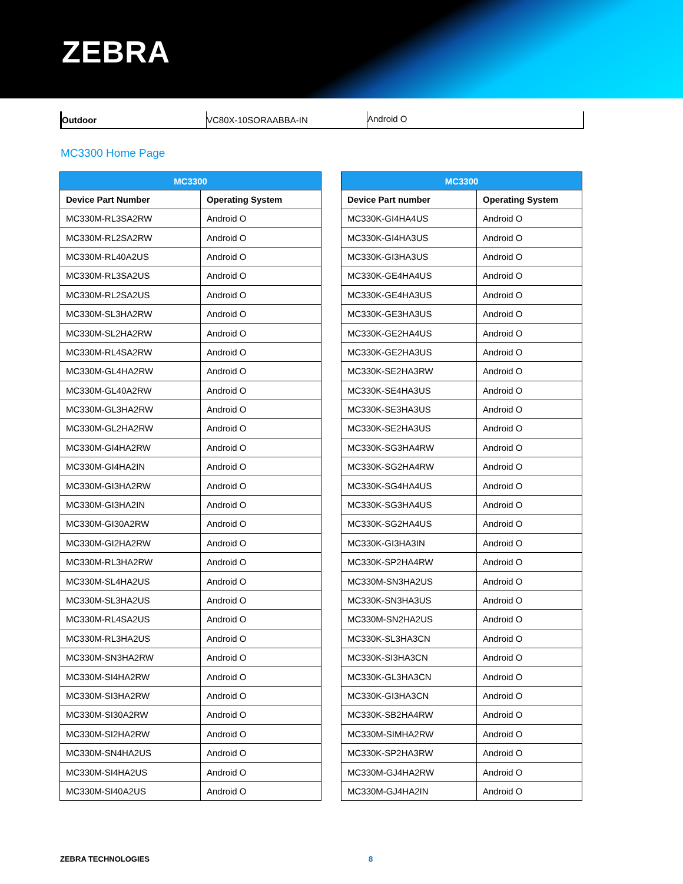ZEBRA
Outdoor VC80X-10SORAABBA-IN Android O
MC3300 Home Page
| MC3300 | |
| --- | --- |
| Device Part Number | Operating System |
| MC330M-RL3SA2RW | Android O |
| MC330M-RL2SA2RW | Android O |
| MC330M-RL40A2US | Android O |
| MC330M-RL3SA2US | Android O |
| MC330M-RL2SA2US | Android O |
| MC330M-SL3HA2RW | Android O |
| MC330M-SL2HA2RW | Android O |
| MC330M-RL4SA2RW | Android O |
| MC330M-GL4HA2RW | Android O |
| MC330M-GL40A2RW | Android O |
| MC330M-GL3HA2RW | Android O |
| MC330M-GL2HA2RW | Android O |
| MC330M-GI4HA2RW | Android O |
| MC330M-GI4HA2IN | Android O |
| MC330M-GI3HA2RW | Android O |
| MC330M-GI3HA2IN | Android O |
| MC330M-GI30A2RW | Android O |
| MC330M-GI2HA2RW | Android O |
| MC330M-RL3HA2RW | Android O |
| MC330M-SL4HA2US | Android O |
| MC330M-SL3HA2US | Android O |
| MC330M-RL4SA2US | Android O |
| MC330M-RL3HA2US | Android O |
| MC330M-SN3HA2RW | Android O |
| MC330M-SI4HA2RW | Android O |
| MC330M-SI3HA2RW | Android O |
| MC330M-SI30A2RW | Android O |
| MC330M-SI2HA2RW | Android O |
| MC330M-SN4HA2US | Android O |
| MC330M-SI4HA2US | Android O |
| MC330M-SI40A2US | Android O |
| MC3300 | |
| --- | --- |
| Device Part number | Operating System |
| MC330K-GI4HA4US | Android O |
| MC330K-GI4HA3US | Android O |
| MC330K-GI3HA3US | Android O |
| MC330K-GE4HA4US | Android O |
| MC330K-GE4HA3US | Android O |
| MC330K-GE3HA3US | Android O |
| MC330K-GE2HA4US | Android O |
| MC330K-GE2HA3US | Android O |
| MC330K-SE2HA3RW | Android O |
| MC330K-SE4HA3US | Android O |
| MC330K-SE3HA3US | Android O |
| MC330K-SE2HA3US | Android O |
| MC330K-SG3HA4RW | Android O |
| MC330K-SG2HA4RW | Android O |
| MC330K-SG4HA4US | Android O |
| MC330K-SG3HA4US | Android O |
| MC330K-SG2HA4US | Android O |
| MC330K-GI3HA3IN | Android O |
| MC330K-SP2HA4RW | Android O |
| MC330M-SN3HA2US | Android O |
| MC330K-SN3HA3US | Android O |
| MC330M-SN2HA2US | Android O |
| MC330K-SL3HA3CN | Android O |
| MC330K-SI3HA3CN | Android O |
| MC330K-GL3HA3CN | Android O |
| MC330K-GI3HA3CN | Android O |
| MC330K-SB2HA4RW | Android O |
| MC330M-SIMHA2RW | Android O |
| MC330K-SP2HA3RW | Android O |
| MC330M-GJ4HA2RW | Android O |
| MC330M-GJ4HA2IN | Android O |
ZEBRA TECHNOLOGIES 8